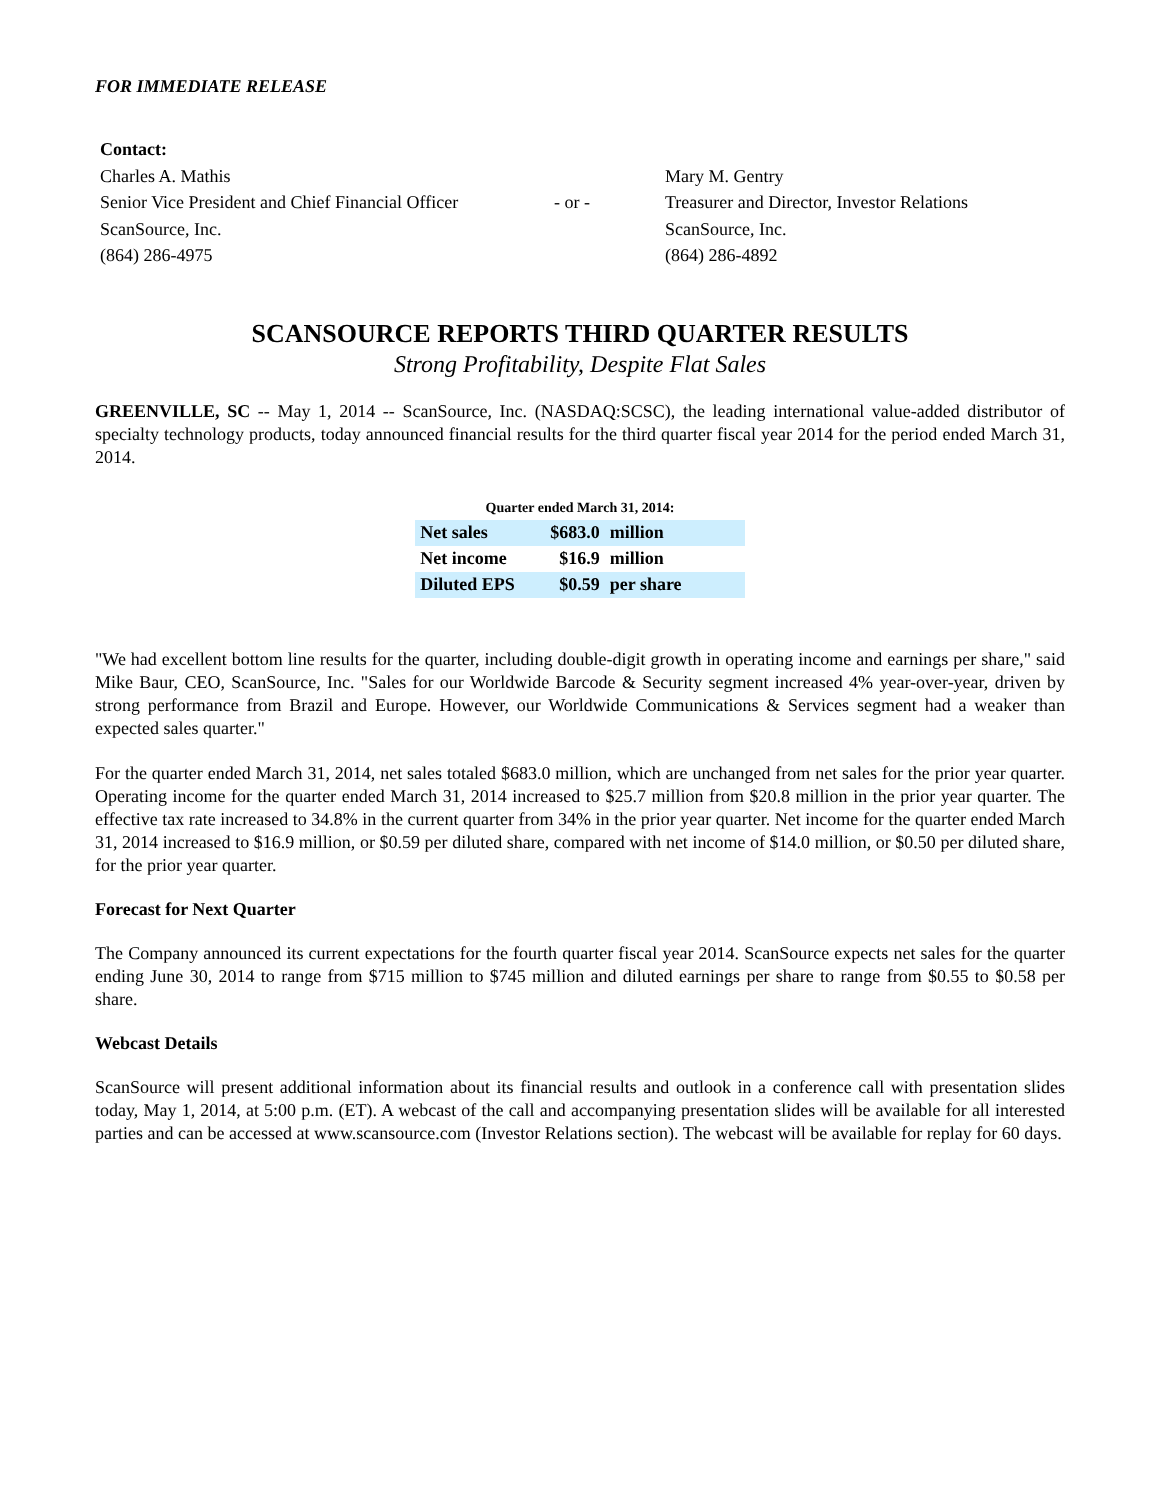FOR IMMEDIATE RELEASE
| Contact: | | |
| Charles A. Mathis | | Mary M. Gentry |
| Senior Vice President and Chief Financial Officer | - or - | Treasurer and Director, Investor Relations |
| ScanSource, Inc. | | ScanSource, Inc. |
| (864) 286-4975 | | (864) 286-4892 |
SCANSOURCE REPORTS THIRD QUARTER RESULTS
Strong Profitability, Despite Flat Sales
GREENVILLE, SC -- May 1, 2014 -- ScanSource, Inc. (NASDAQ:SCSC), the leading international value-added distributor of specialty technology products, today announced financial results for the third quarter fiscal year 2014 for the period ended March 31, 2014.
| Quarter ended March 31, 2014: | | |
| --- | --- | --- |
| Net sales | $683.0 | million |
| Net income | $16.9 | million |
| Diluted EPS | $0.59 | per share |
"We had excellent bottom line results for the quarter, including double-digit growth in operating income and earnings per share," said Mike Baur, CEO, ScanSource, Inc. "Sales for our Worldwide Barcode & Security segment increased 4% year-over-year, driven by strong performance from Brazil and Europe. However, our Worldwide Communications & Services segment had a weaker than expected sales quarter."
For the quarter ended March 31, 2014, net sales totaled $683.0 million, which are unchanged from net sales for the prior year quarter. Operating income for the quarter ended March 31, 2014 increased to $25.7 million from $20.8 million in the prior year quarter. The effective tax rate increased to 34.8% in the current quarter from 34% in the prior year quarter. Net income for the quarter ended March 31, 2014 increased to $16.9 million, or $0.59 per diluted share, compared with net income of $14.0 million, or $0.50 per diluted share, for the prior year quarter.
Forecast for Next Quarter
The Company announced its current expectations for the fourth quarter fiscal year 2014. ScanSource expects net sales for the quarter ending June 30, 2014 to range from $715 million to $745 million and diluted earnings per share to range from $0.55 to $0.58 per share.
Webcast Details
ScanSource will present additional information about its financial results and outlook in a conference call with presentation slides today, May 1, 2014, at 5:00 p.m. (ET). A webcast of the call and accompanying presentation slides will be available for all interested parties and can be accessed at www.scansource.com (Investor Relations section). The webcast will be available for replay for 60 days.